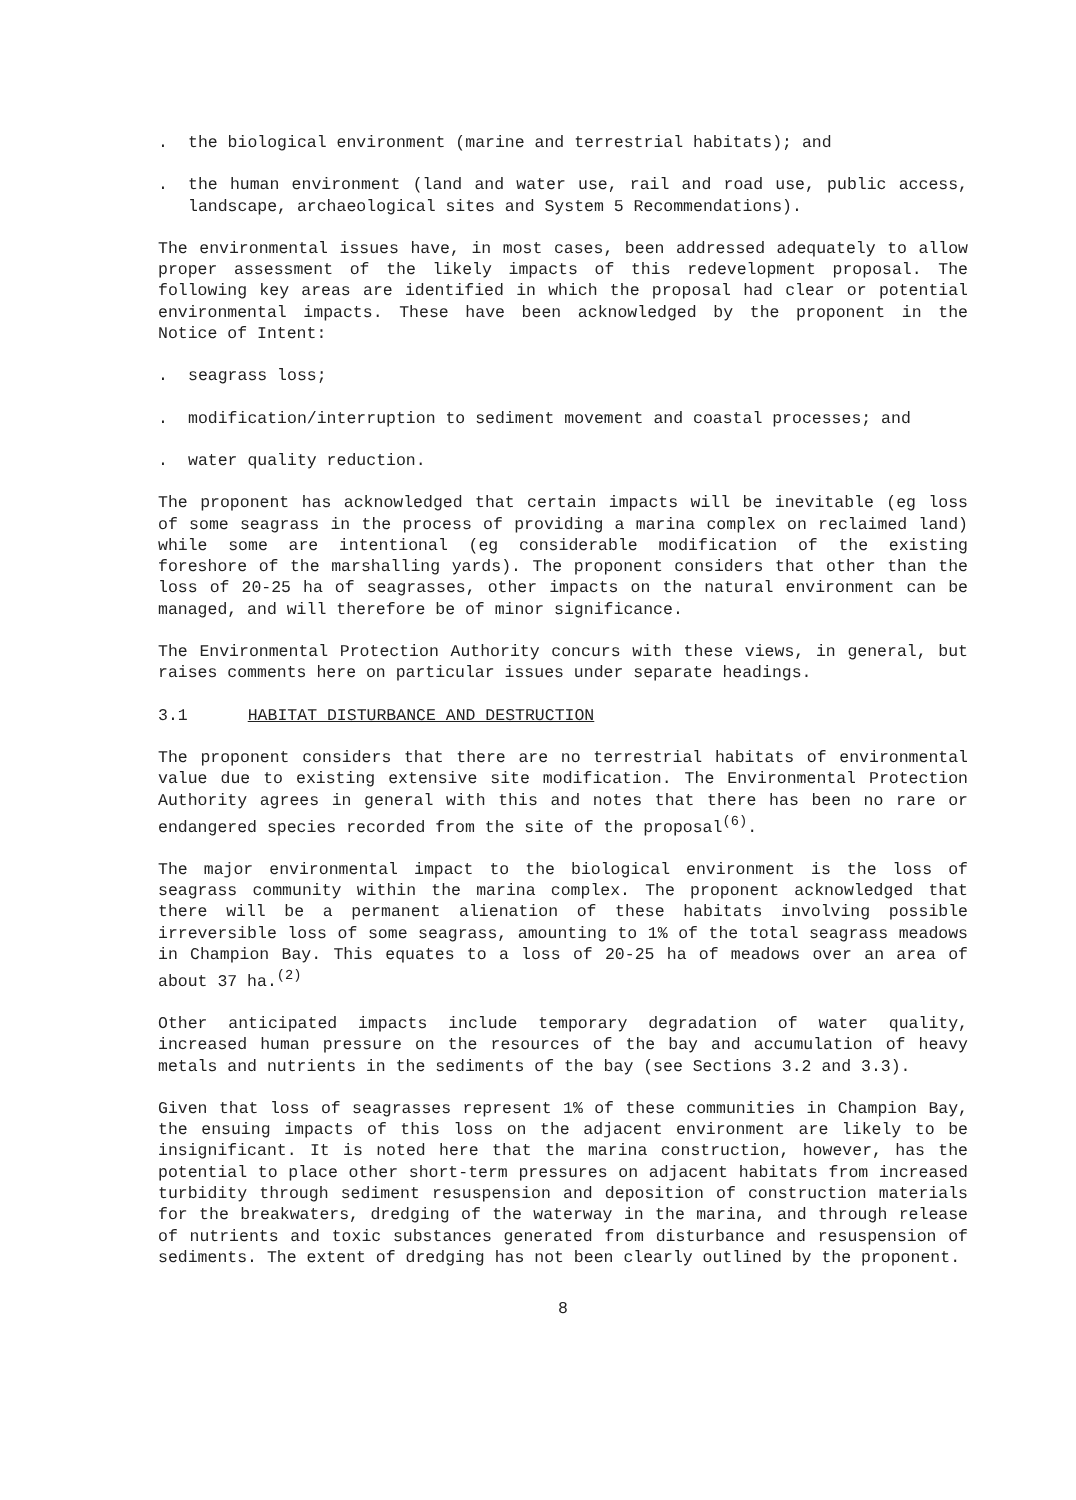. the biological environment (marine and terrestrial habitats); and
. the human environment (land and water use, rail and road use, public access, landscape, archaeological sites and System 5 Recommendations).
The environmental issues have, in most cases, been addressed adequately to allow proper assessment of the likely impacts of this redevelopment proposal. The following key areas are identified in which the proposal had clear or potential environmental impacts. These have been acknowledged by the proponent in the Notice of Intent:
. seagrass loss;
. modification/interruption to sediment movement and coastal processes; and
. water quality reduction.
The proponent has acknowledged that certain impacts will be inevitable (eg loss of some seagrass in the process of providing a marina complex on reclaimed land) while some are intentional (eg considerable modification of the existing foreshore of the marshalling yards). The proponent considers that other than the loss of 20-25 ha of seagrasses, other impacts on the natural environment can be managed, and will therefore be of minor significance.
The Environmental Protection Authority concurs with these views, in general, but raises comments here on particular issues under separate headings.
3.1 HABITAT DISTURBANCE AND DESTRUCTION
The proponent considers that there are no terrestrial habitats of environmental value due to existing extensive site modification. The Environmental Protection Authority agrees in general with this and notes that there has been no rare or endangered species recorded from the site of the proposal<sup>(6)</sup>.
The major environmental impact to the biological environment is the loss of seagrass community within the marina complex. The proponent acknowledged that there will be a permanent alienation of these habitats involving possible irreversible loss of some seagrass, amounting to 1% of the total seagrass meadows in Champion Bay. This equates to a loss of 20-25 ha of meadows over an area of about 37 ha.<sup>(2)</sup>
Other anticipated impacts include temporary degradation of water quality, increased human pressure on the resources of the bay and accumulation of heavy metals and nutrients in the sediments of the bay (see Sections 3.2 and 3.3).
Given that loss of seagrasses represent 1% of these communities in Champion Bay, the ensuing impacts of this loss on the adjacent environment are likely to be insignificant. It is noted here that the marina construction, however, has the potential to place other short-term pressures on adjacent habitats from increased turbidity through sediment resuspension and deposition of construction materials for the breakwaters, dredging of the waterway in the marina, and through release of nutrients and toxic substances generated from disturbance and resuspension of sediments. The extent of dredging has not been clearly outlined by the proponent.
8